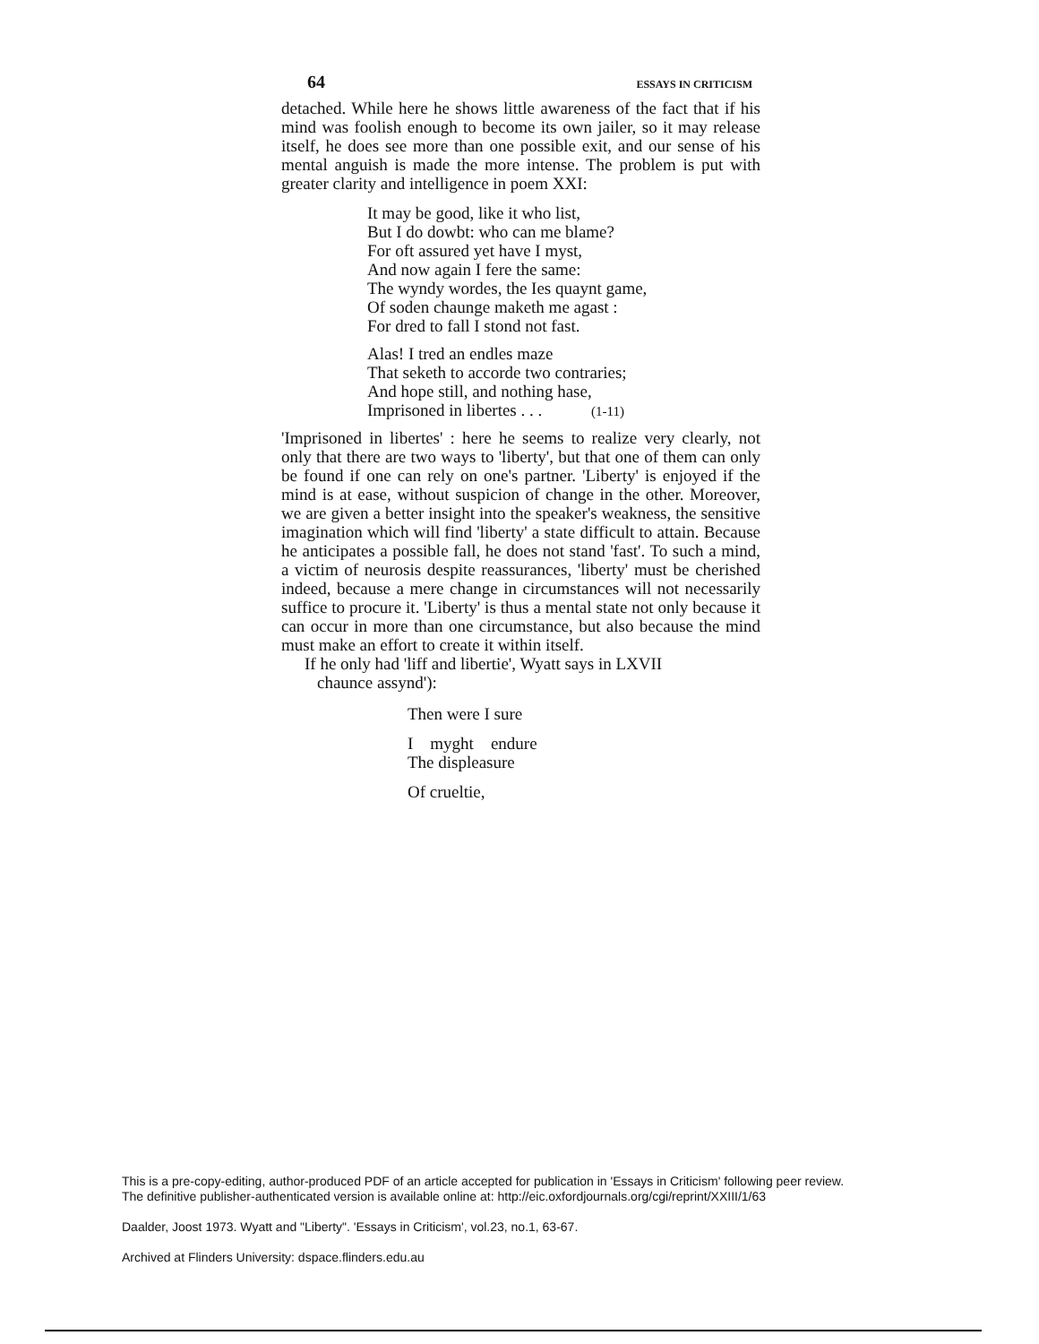64 ESSAYS IN CRITICISM
detached. While here he shows little awareness of the fact that if his mind was foolish enough to become its own jailer, so it may release itself, he does see more than one possible exit, and our sense of his mental anguish is made the more intense. The problem is put with greater clarity and intelligence in poem XXI:
It may be good, like it who list,
But I do dowbt: who can me blame?
For oft assured yet have I myst,
And now again I fere the same:
The wyndy wordes, the Ies quaynt game,
Of soden chaunge maketh me agast :
For dred to fall I stond not fast.
Alas! I tred an endles maze
That seketh to accorde two contraries;
And hope still, and nothing hase,
Imprisoned in libertes . . . (1-11)
'Imprisoned in libertes' : here he seems to realize very clearly, not only that there are two ways to 'liberty', but that one of them can only be found if one can rely on one's partner. 'Liberty' is enjoyed if the mind is at ease, without suspicion of change in the other. Moreover, we are given a better insight into the speaker's weakness, the sensitive imagination which will find 'liberty' a state difficult to attain. Because he anticipates a possible fall, he does not stand 'fast'. To such a mind, a victim of neurosis despite reassurances, 'liberty' must be cherished indeed, because a mere change in circumstances will not necessarily suffice to procure it. 'Liberty' is thus a mental state not only because it can occur in more than one circumstance, but also because the mind must make an effort to create it within itself.
If he only had 'liff and libertie', Wyatt says in LXVII
chaunce assynd'):
Then were I sure
I myght endure
The displeasure
Of crueltie,
This is a pre-copy-editing, author-produced PDF of an article accepted for publication in 'Essays in Criticism' following peer review.
The definitive publisher-authenticated version is available online at: http://eic.oxfordjournals.org/cgi/reprint/XXIII/1/63
Daalder, Joost 1973. Wyatt and "Liberty". 'Essays in Criticism', vol.23, no.1, 63-67.
Archived at Flinders University: dspace.flinders.edu.au